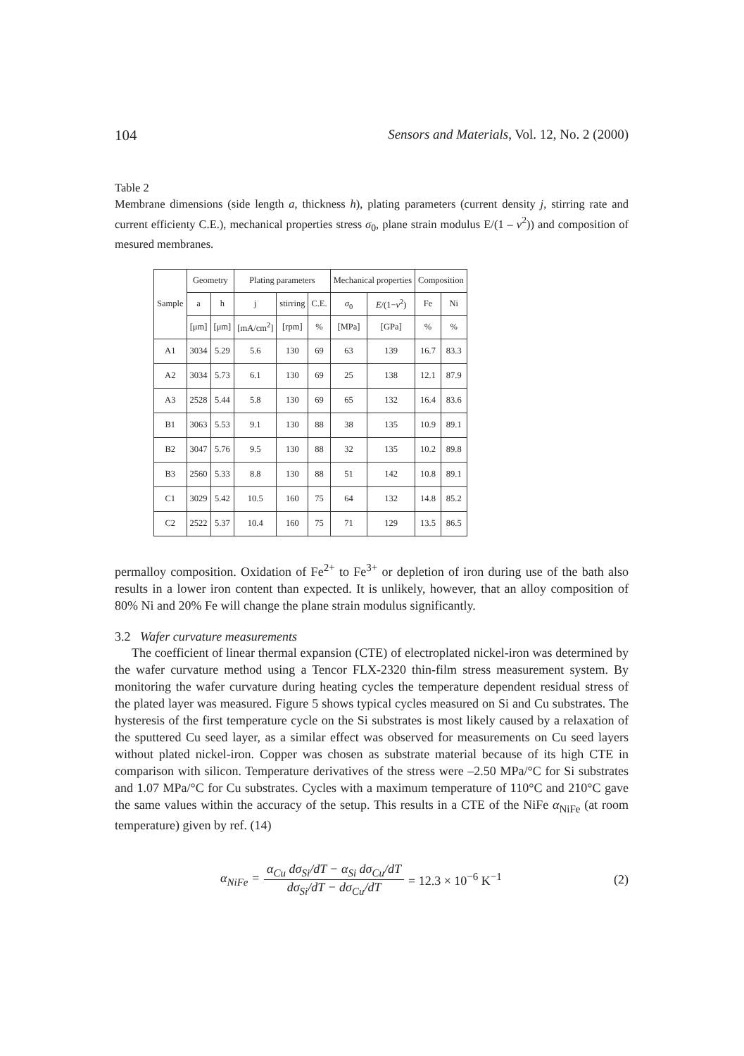104 Sensors and Materials, Vol. 12, No. 2 (2000)
Table 2
Membrane dimensions (side length a, thickness h), plating parameters (current density j, stirring rate and current efficienty C.E.), mechanical properties stress σ<sub>0</sub>, plane strain modulus E/(1 – ν<sup>2</sup>)) and composition of mesured membranes.
| Sample | Geometry | | Plating parameters | | | Mechanical properties | | Composition | |
| --- | --- | --- | --- | --- | --- | --- | --- | --- | --- |
| | a | h | j | stirring | C.E. | σ<sub>0</sub> | E /(1− ν<sup>2</sup>) | Fe | Ni |
| | [μm] | [μm] | [mA/cm<sup>2</sup>] | [rpm] | % | [MPa] | [GPa] | % | % |
| A1 | 3034 | 5.29 | 5.6 | 130 | 69 | 63 | 139 | 16.7 | 83.3 |
| A2 | 3034 | 5.73 | 6.1 | 130 | 69 | 25 | 138 | 12.1 | 87.9 |
| A3 | 2528 | 5.44 | 5.8 | 130 | 69 | 65 | 132 | 16.4 | 83.6 |
| B1 | 3063 | 5.53 | 9.1 | 130 | 88 | 38 | 135 | 10.9 | 89.1 |
| B2 | 3047 | 5.76 | 9.5 | 130 | 88 | 32 | 135 | 10.2 | 89.8 |
| B3 | 2560 | 5.33 | 8.8 | 130 | 88 | 51 | 142 | 10.8 | 89.1 |
| C1 | 3029 | 5.42 | 10.5 | 160 | 75 | 64 | 132 | 14.8 | 85.2 |
| C2 | 2522 | 5.37 | 10.4 | 160 | 75 | 71 | 129 | 13.5 | 86.5 |
permalloy composition. Oxidation of Fe<sup>2+</sup> to Fe<sup>3+</sup> or depletion of iron during use of the bath also results in a lower iron content than expected. It is unlikely, however, that an alloy composition of 80% Ni and 20% Fe will change the plane strain modulus significantly.
3.2 Wafer curvature measurements
The coefficient of linear thermal expansion (CTE) of electroplated nickel-iron was determined by the wafer curvature method using a Tencor FLX-2320 thin-film stress measurement system. By monitoring the wafer curvature during heating cycles the temperature dependent residual stress of the plated layer was measured. Figure 5 shows typical cycles measured on Si and Cu substrates. The hysteresis of the first temperature cycle on the Si substrates is most likely caused by a relaxation of the sputtered Cu seed layer, as a similar effect was observed for measurements on Cu seed layers without plated nickel-iron. Copper was chosen as substrate material because of its high CTE in comparison with silicon. Temperature derivatives of the stress were –2.50 MPa/°C for Si substrates and 1.07 MPa/°C for Cu substrates. Cycles with a maximum temperature of 110°C and 210°C gave the same values within the accuracy of the setup. This results in a CTE of the NiFe α<sub>NiFe</sub> (at room temperature) given by ref. (14)
α<sub>NiFe</sub> = α<sub>Cu</sub> dσ<sub>Si</sub>/dT − α<sub>Si</sub> dσ<sub>Cu</sub>/dT dσ<sub>Si</sub>/dT − dσ<sub>Cu</sub>/dT = 12.3 × 10<sup>−6</sup> K<sup>−1</sup>
(2)